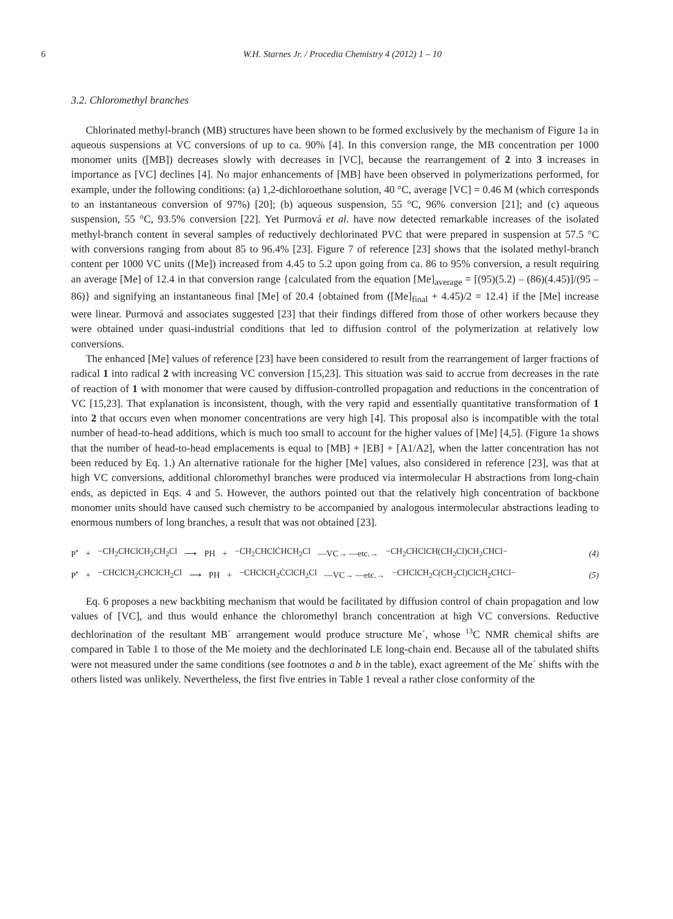6 W.H. Starnes Jr. / Procedia Chemistry 4 (2012) 1 – 10
3.2. Chloromethyl branches
Chlorinated methyl-branch (MB) structures have been shown to be formed exclusively by the mechanism of Figure 1a in aqueous suspensions at VC conversions of up to ca. 90% [4]. In this conversion range, the MB concentration per 1000 monomer units ([MB]) decreases slowly with decreases in [VC], because the rearrangement of 2 into 3 increases in importance as [VC] declines [4]. No major enhancements of [MB] have been observed in polymerizations performed, for example, under the following conditions: (a) 1,2-dichloroethane solution, 40 °C, average [VC] = 0.46 M (which corresponds to an instantaneous conversion of 97%) [20]; (b) aqueous suspension, 55 °C, 96% conversion [21]; and (c) aqueous suspension, 55 °C, 93.5% conversion [22]. Yet Purmová et al. have now detected remarkable increases of the isolated methyl-branch content in several samples of reductively dechlorinated PVC that were prepared in suspension at 57.5 °C with conversions ranging from about 85 to 96.4% [23]. Figure 7 of reference [23] shows that the isolated methyl-branch content per 1000 VC units ([Me]) increased from 4.45 to 5.2 upon going from ca. 86 to 95% conversion, a result requiring an average [Me] of 12.4 in that conversion range {calculated from the equation [Me]<sub>average</sub> = [(95)(5.2) – (86)(4.45)]/(95 – 86)} and signifying an instantaneous final [Me] of 20.4 {obtained from ([Me]<sub>final</sub> + 4.45)/2 = 12.4} if the [Me] increase were linear. Purmová and associates suggested [23] that their findings differed from those of other workers because they were obtained under quasi-industrial conditions that led to diffusion control of the polymerization at relatively low conversions.
The enhanced [Me] values of reference [23] have been considered to result from the rearrangement of larger fractions of radical 1 into radical 2 with increasing VC conversion [15,23]. This situation was said to accrue from decreases in the rate of reaction of 1 with monomer that were caused by diffusion-controlled propagation and reductions in the concentration of VC [15,23]. That explanation is inconsistent, though, with the very rapid and essentially quantitative transformation of 1 into 2 that occurs even when monomer concentrations are very high [4]. This proposal also is incompatible with the total number of head-to-head additions, which is much too small to account for the higher values of [Me] [4,5]. (Figure 1a shows that the number of head-to-head emplacements is equal to [MB] + [EB] + [A1/A2], when the latter concentration has not been reduced by Eq. 1.) An alternative rationale for the higher [Me] values, also considered in reference [23], was that at high VC conversions, additional chloromethyl branches were produced via intermolecular H abstractions from long-chain ends, as depicted in Eqs. 4 and 5. However, the authors pointed out that the relatively high concentration of backbone monomer units should have caused such chemistry to be accompanied by analogous intermolecular abstractions leading to enormous numbers of long branches, a result that was not obtained [23].
P<sup>•</sup> + −CH<sub>2</sub>CHClCH<sub>2</sub>CH<sub>2</sub>Cl ⟶ PH + −CH<sub>2</sub>CHClĊHCH<sub>2</sub>Cl —VC→ —etc.→ −CH<sub>2</sub>CHClCH(CH<sub>2</sub>Cl)CH<sub>2</sub>CHCl− (4)
P<sup>•</sup> + −CHClCH<sub>2</sub>CHClCH<sub>2</sub>Cl ⟶ PH + −CHClCH<sub>2</sub>ĊClCH<sub>2</sub>Cl —VC→ —etc.→ −CHClCH<sub>2</sub>C(CH<sub>2</sub>Cl)ClCH<sub>2</sub>CHCl− (5)
Eq. 6 proposes a new backbiting mechanism that would be facilitated by diffusion control of chain propagation and low values of [VC], and thus would enhance the chloromethyl branch concentration at high VC conversions. Reductive dechlorination of the resultant MB´ arrangement would produce structure Me´, whose <sup>13</sup>C NMR chemical shifts are compared in Table 1 to those of the Me moiety and the dechlorinated LE long-chain end. Because all of the tabulated shifts were not measured under the same conditions (see footnotes a and b in the table), exact agreement of the Me´ shifts with the others listed was unlikely. Nevertheless, the first five entries in Table 1 reveal a rather close conformity of the